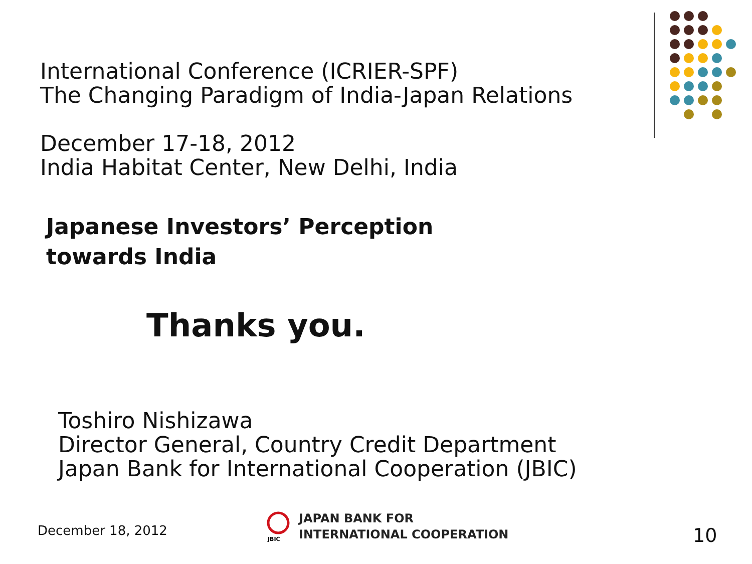International Conference (ICRIER-SPF)
The Changing Paradigm of India-Japan Relations
December 17-18, 2012
India Habitat Center, New Delhi, India
Japanese Investors’ Perception
towards India
Thanks you.
Toshiro Nishizawa
Director General, Country Credit Department
Japan Bank for International Cooperation (JBIC)
December 18, 2012
JBIC
JAPAN BANK FOR
INTERNATIONAL COOPERATION
10